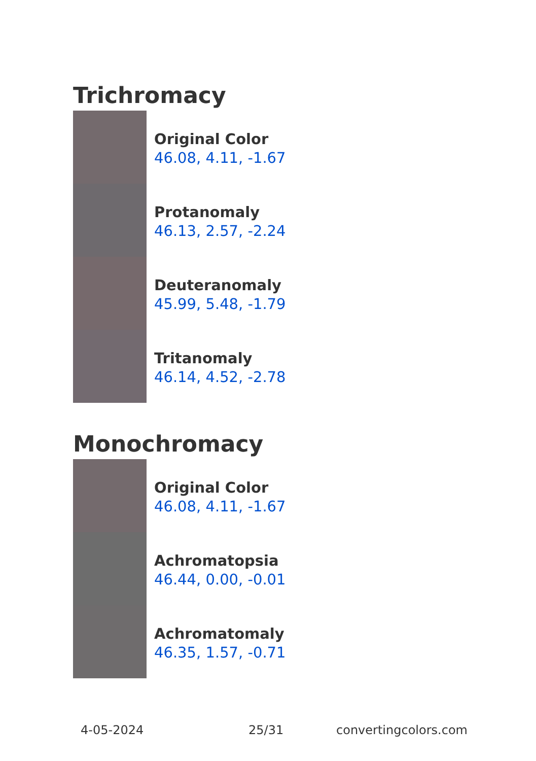Trichromacy
Original Color
46.08, 4.11, -1.67
Protanomaly
46.13, 2.57, -2.24
Deuteranomaly
45.99, 5.48, -1.79
Tritanomaly
46.14, 4.52, -2.78
Monochromacy
Original Color
46.08, 4.11, -1.67
Achromatopsia
46.44, 0.00, -0.01
Achromatomaly
46.35, 1.57, -0.71
4-05-2024 25/31 convertingcolors.com